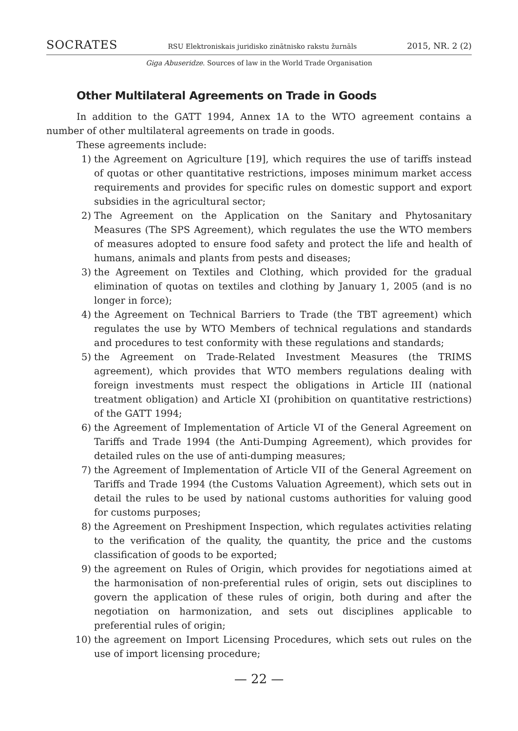SOCRATES RSU Elektroniskais juridisko zinātnisko rakstu žurnāls 2015, NR. 2 (2)
Giga Abuseridze. Sources of law in the World Trade Organisation
Other Multilateral Agreements on Trade in Goods
In addition to the GATT 1994, Annex 1A to the WTO agreement contains a number of other multilateral agreements on trade in goods.
These agreements include:
1) the Agreement on Agriculture [19], which requires the use of tariffs instead of quotas or other quantitative restrictions, imposes minimum market access requirements and provides for specific rules on domestic support and export subsidies in the agricultural sector;
2) The Agreement on the Application on the Sanitary and Phytosanitary Measures (The SPS Agreement), which regulates the use the WTO members of measures adopted to ensure food safety and protect the life and health of humans, animals and plants from pests and diseases;
3) the Agreement on Textiles and Clothing, which provided for the gradual elimination of quotas on textiles and clothing by January 1, 2005 (and is no longer in force);
4) the Agreement on Technical Barriers to Trade (the TBT agreement) which regulates the use by WTO Members of technical regulations and standards and procedures to test conformity with these regulations and standards;
5) the Agreement on Trade-Related Investment Measures (the TRIMS agreement), which provides that WTO members regulations dealing with foreign investments must respect the obligations in Article III (national treatment obligation) and Article XI (prohibition on quantitative restrictions) of the GATT 1994;
6) the Agreement of Implementation of Article VI of the General Agreement on Tariffs and Trade 1994 (the Anti-Dumping Agreement), which provides for detailed rules on the use of anti-dumping measures;
7) the Agreement of Implementation of Article VII of the General Agreement on Tariffs and Trade 1994 (the Customs Valuation Agreement), which sets out in detail the rules to be used by national customs authorities for valuing good for customs purposes;
8) the Agreement on Preshipment Inspection, which regulates activities relating to the verification of the quality, the quantity, the price and the customs classification of goods to be exported;
9) the agreement on Rules of Origin, which provides for negotiations aimed at the harmonisation of non-preferential rules of origin, sets out disciplines to govern the application of these rules of origin, both during and after the negotiation on harmonization, and sets out disciplines applicable to preferential rules of origin;
10) the agreement on Import Licensing Procedures, which sets out rules on the use of import licensing procedure;
— 22 —